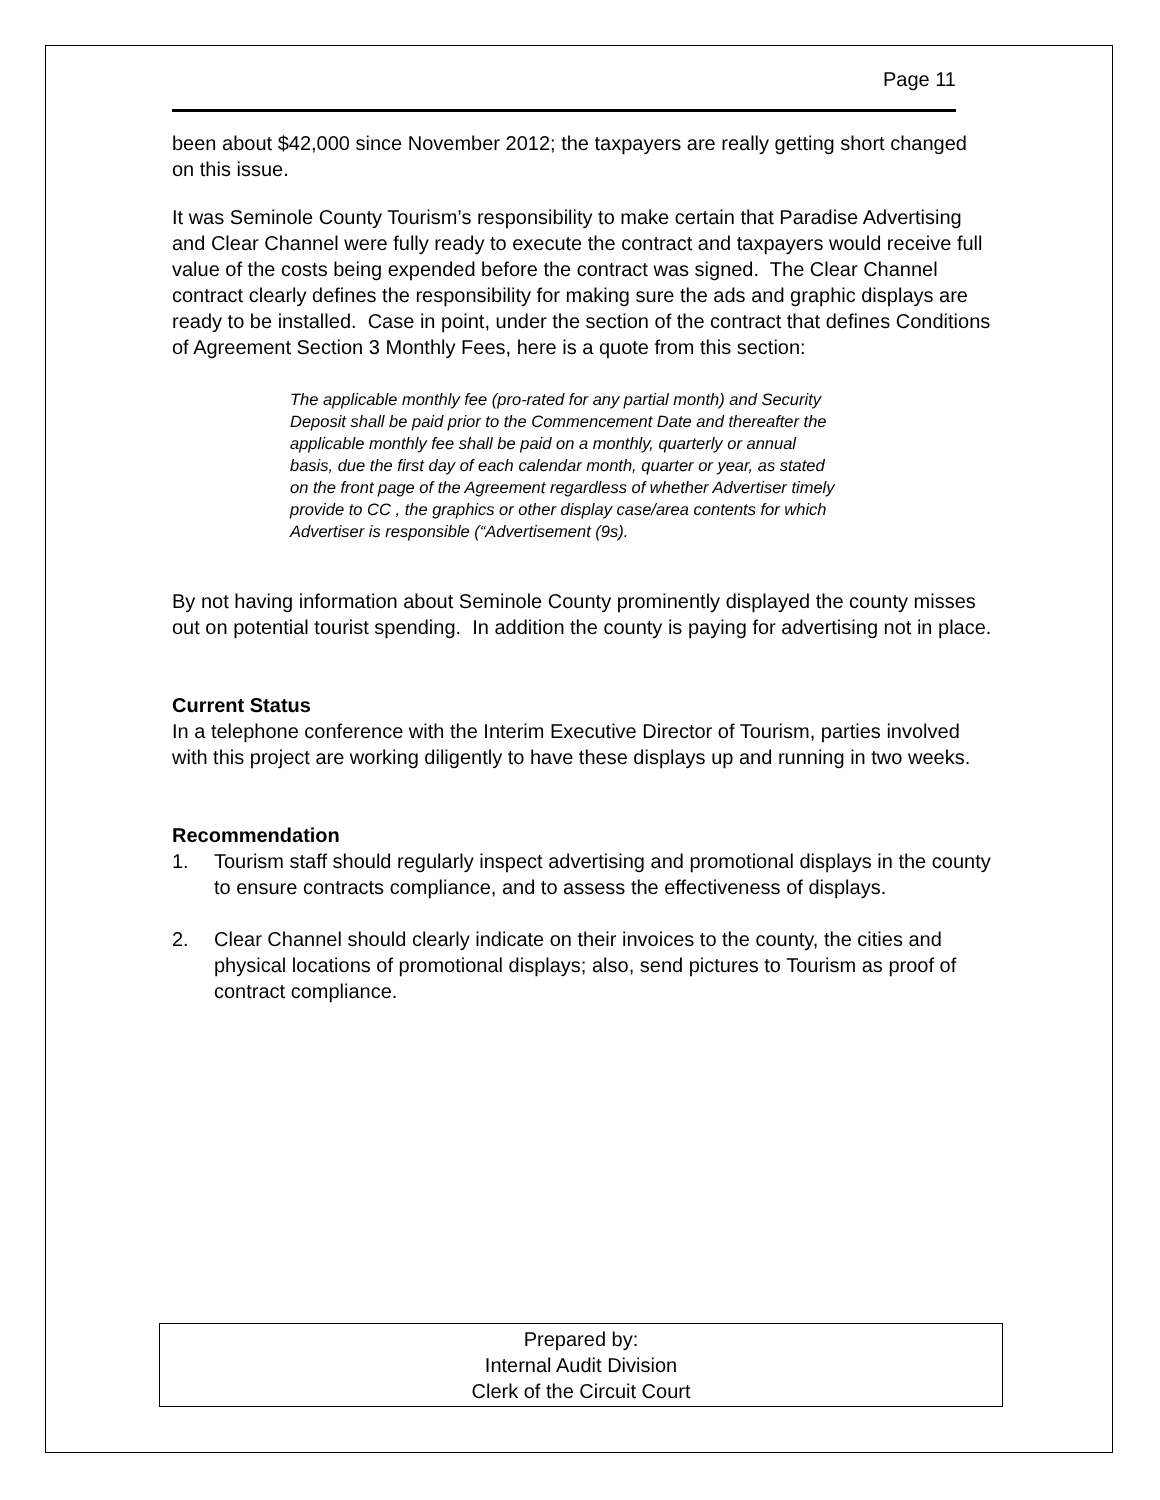Page 11
been about $42,000 since November 2012; the taxpayers are really getting short changed on this issue.
It was Seminole County Tourism’s responsibility to make certain that Paradise Advertising and Clear Channel were fully ready to execute the contract and taxpayers would receive full value of the costs being expended before the contract was signed. The Clear Channel contract clearly defines the responsibility for making sure the ads and graphic displays are ready to be installed. Case in point, under the section of the contract that defines Conditions of Agreement Section 3 Monthly Fees, here is a quote from this section:
The applicable monthly fee (pro-rated for any partial month) and Security Deposit shall be paid prior to the Commencement Date and thereafter the applicable monthly fee shall be paid on a monthly, quarterly or annual basis, due the first day of each calendar month, quarter or year, as stated on the front page of the Agreement regardless of whether Advertiser timely provide to CC , the graphics or other display case/area contents for which Advertiser is responsible (“Advertisement (9s).
By not having information about Seminole County prominently displayed the county misses out on potential tourist spending. In addition the county is paying for advertising not in place.
Current Status
In a telephone conference with the Interim Executive Director of Tourism, parties involved with this project are working diligently to have these displays up and running in two weeks.
Recommendation
1. Tourism staff should regularly inspect advertising and promotional displays in the county to ensure contracts compliance, and to assess the effectiveness of displays.
2. Clear Channel should clearly indicate on their invoices to the county, the cities and physical locations of promotional displays; also, send pictures to Tourism as proof of contract compliance.
Prepared by:
Internal Audit Division
Clerk of the Circuit Court